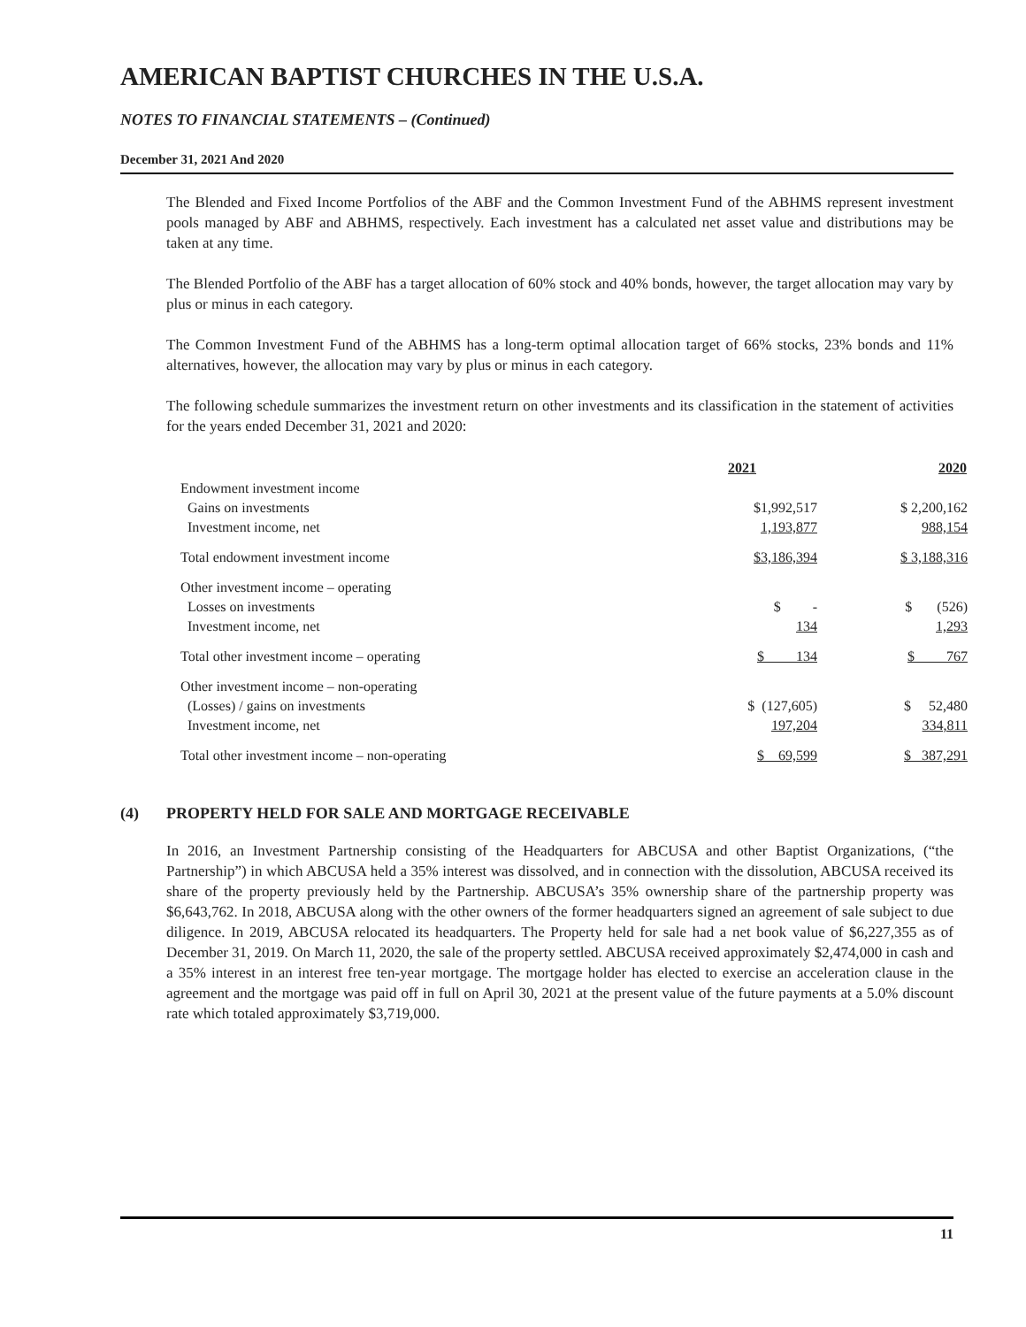AMERICAN BAPTIST CHURCHES IN THE U.S.A.
NOTES TO FINANCIAL STATEMENTS – (Continued)
December 31, 2021 And 2020
The Blended and Fixed Income Portfolios of the ABF and the Common Investment Fund of the ABHMS represent investment pools managed by ABF and ABHMS, respectively. Each investment has a calculated net asset value and distributions may be taken at any time.
The Blended Portfolio of the ABF has a target allocation of 60% stock and 40% bonds, however, the target allocation may vary by plus or minus in each category.
The Common Investment Fund of the ABHMS has a long-term optimal allocation target of 66% stocks, 23% bonds and 11% alternatives, however, the allocation may vary by plus or minus in each category.
The following schedule summarizes the investment return on other investments and its classification in the statement of activities for the years ended December 31, 2021 and 2020:
| | 2021 | 2020 |
| Endowment investment income | | |
| Gains on investments | $1,992,517 | $ 2,200,162 |
| Investment income, net | 1,193,877 | 988,154 |
| Total endowment investment income | $3,186,394 | $ 3,188,316 |
| Other investment income – operating | | |
| Losses on investments | $ - | $ (526) |
| Investment income, net | 134 | 1,293 |
| Total other investment income – operating | $ 134 | $ 767 |
| Other investment income – non-operating | | |
| (Losses) / gains on investments | $ (127,605) | $ 52,480 |
| Investment income, net | 197,204 | 334,811 |
| Total other investment income – non-operating | $ 69,599 | $ 387,291 |
(4) PROPERTY HELD FOR SALE AND MORTGAGE RECEIVABLE
In 2016, an Investment Partnership consisting of the Headquarters for ABCUSA and other Baptist Organizations, (“the Partnership”) in which ABCUSA held a 35% interest was dissolved, and in connection with the dissolution, ABCUSA received its share of the property previously held by the Partnership. ABCUSA’s 35% ownership share of the partnership property was $6,643,762. In 2018, ABCUSA along with the other owners of the former headquarters signed an agreement of sale subject to due diligence. In 2019, ABCUSA relocated its headquarters. The Property held for sale had a net book value of $6,227,355 as of December 31, 2019. On March 11, 2020, the sale of the property settled. ABCUSA received approximately $2,474,000 in cash and a 35% interest in an interest free ten-year mortgage. The mortgage holder has elected to exercise an acceleration clause in the agreement and the mortgage was paid off in full on April 30, 2021 at the present value of the future payments at a 5.0% discount rate which totaled approximately $3,719,000.
11